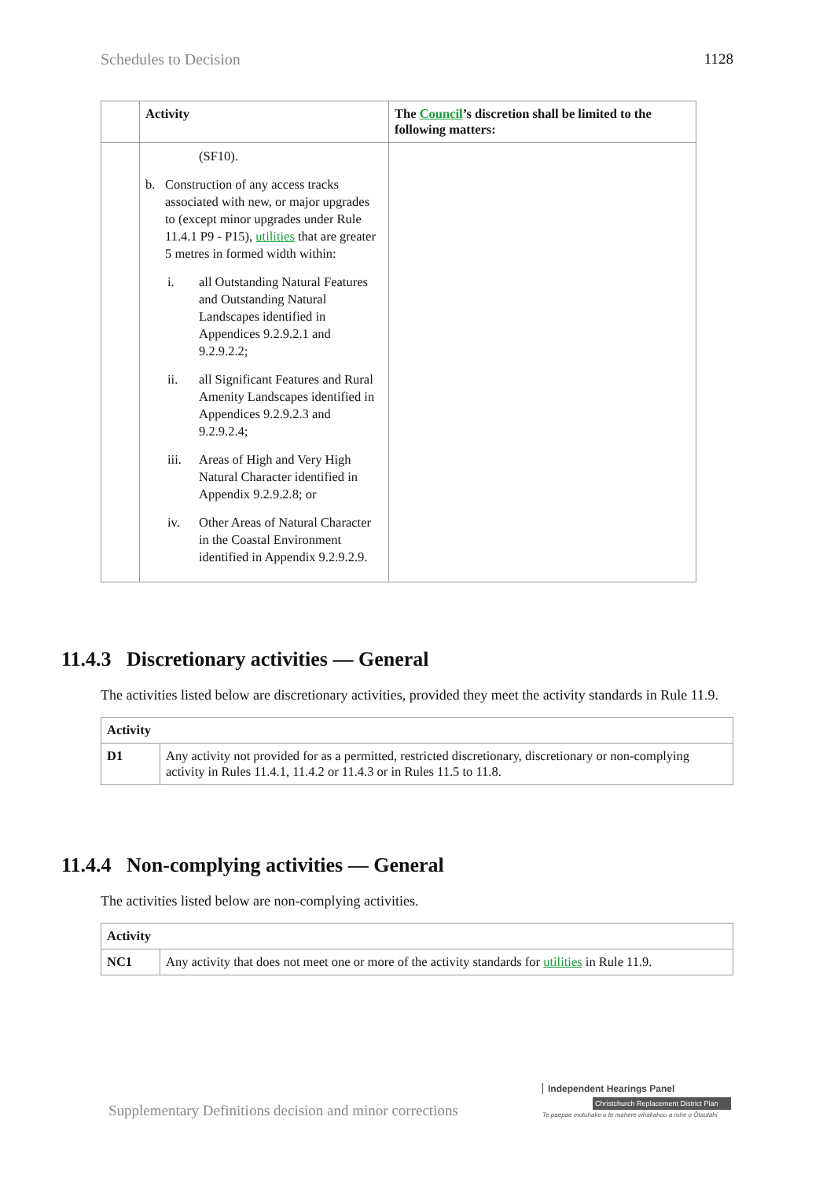Schedules to Decision 1128
| | Activity | The Council ’s discretion shall be limited to the following matters: |
| --- | --- | --- |
| | (SF10). b. Construction of any access tracks associated with new, or major upgrades to (except minor upgrades under Rule 11.4.1 P9 - P15), utilities that are greater 5 metres in formed width within: i. all Outstanding Natural Features and Outstanding Natural Landscapes identified in Appendices 9.2.9.2.1 and 9.2.9.2.2; ii. all Significant Features and Rural Amenity Landscapes identified in Appendices 9.2.9.2.3 and 9.2.9.2.4; iii. Areas of High and Very High Natural Character identified in Appendix 9.2.9.2.8; or iv. Other Areas of Natural Character in the Coastal Environment identified in Appendix 9.2.9.2.9. | |
11.4.3 Discretionary activities — General
The activities listed below are discretionary activities, provided they meet the activity standards in Rule 11.9.
| Activity | |
| --- | --- |
| D1 | Any activity not provided for as a permitted, restricted discretionary, discretionary or non-complying activity in Rules 11.4.1, 11.4.2 or 11.4.3 or in Rules 11.5 to 11.8. |
11.4.4 Non-complying activities — General
The activities listed below are non-complying activities.
| Activity | |
| --- | --- |
| NC1 | Any activity that does not meet one or more of the activity standards for utilities in Rule 11.9. |
Supplementary Definitions decision and minor corrections
Independent Hearings Panel
Christchurch Replacement District Plan
Te paepae motuhake o te mahere whakahou a rohe o Ōtautahi